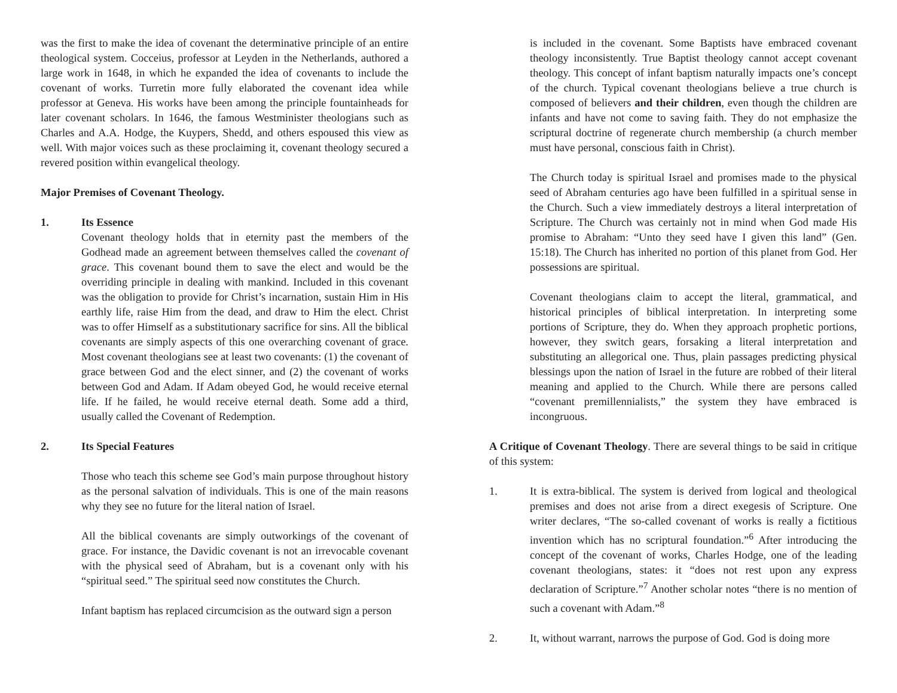was the first to make the idea of covenant the determinative principle of an entire theological system. Cocceius, professor at Leyden in the Netherlands, authored a large work in 1648, in which he expanded the idea of covenants to include the covenant of works. Turretin more fully elaborated the covenant idea while professor at Geneva. His works have been among the principle fountainheads for later covenant scholars. In 1646, the famous Westminister theologians such as Charles and A.A. Hodge, the Kuypers, Shedd, and others espoused this view as well. With major voices such as these proclaiming it, covenant theology secured a revered position within evangelical theology.
Major Premises of Covenant Theology.
1. Its Essence
Covenant theology holds that in eternity past the members of the Godhead made an agreement between themselves called the covenant of grace. This covenant bound them to save the elect and would be the overriding principle in dealing with mankind. Included in this covenant was the obligation to provide for Christ’s incarnation, sustain Him in His earthly life, raise Him from the dead, and draw to Him the elect. Christ was to offer Himself as a substitutionary sacrifice for sins. All the biblical covenants are simply aspects of this one overarching covenant of grace. Most covenant theologians see at least two covenants: (1) the covenant of grace between God and the elect sinner, and (2) the covenant of works between God and Adam. If Adam obeyed God, he would receive eternal life. If he failed, he would receive eternal death. Some add a third, usually called the Covenant of Redemption.
2. Its Special Features
Those who teach this scheme see God’s main purpose throughout history as the personal salvation of individuals. This is one of the main reasons why they see no future for the literal nation of Israel.
All the biblical covenants are simply outworkings of the covenant of grace. For instance, the Davidic covenant is not an irrevocable covenant with the physical seed of Abraham, but is a covenant only with his “spiritual seed.” The spiritual seed now constitutes the Church.
Infant baptism has replaced circumcision as the outward sign a person
is included in the covenant. Some Baptists have embraced covenant theology inconsistently. True Baptist theology cannot accept covenant theology. This concept of infant baptism naturally impacts one’s concept of the church. Typical covenant theologians believe a true church is composed of believers and their children, even though the children are infants and have not come to saving faith. They do not emphasize the scriptural doctrine of regenerate church membership (a church member must have personal, conscious faith in Christ).
The Church today is spiritual Israel and promises made to the physical seed of Abraham centuries ago have been fulfilled in a spiritual sense in the Church. Such a view immediately destroys a literal interpretation of Scripture. The Church was certainly not in mind when God made His promise to Abraham: “Unto they seed have I given this land” (Gen. 15:18). The Church has inherited no portion of this planet from God. Her possessions are spiritual.
Covenant theologians claim to accept the literal, grammatical, and historical principles of biblical interpretation. In interpreting some portions of Scripture, they do. When they approach prophetic portions, however, they switch gears, forsaking a literal interpretation and substituting an allegorical one. Thus, plain passages predicting physical blessings upon the nation of Israel in the future are robbed of their literal meaning and applied to the Church. While there are persons called “covenant premillennialists,” the system they have embraced is incongruous.
A Critique of Covenant Theology. There are several things to be said in critique of this system:
1. It is extra-biblical. The system is derived from logical and theological premises and does not arise from a direct exegesis of Scripture. One writer declares, “The so-called covenant of works is really a fictitious invention which has no scriptural foundation.”<sup>6</sup> After introducing the concept of the covenant of works, Charles Hodge, one of the leading covenant theologians, states: it “does not rest upon any express declaration of Scripture.”<sup>7</sup> Another scholar notes “there is no mention of such a covenant with Adam.”<sup>8</sup>
2. It, without warrant, narrows the purpose of God. God is doing more